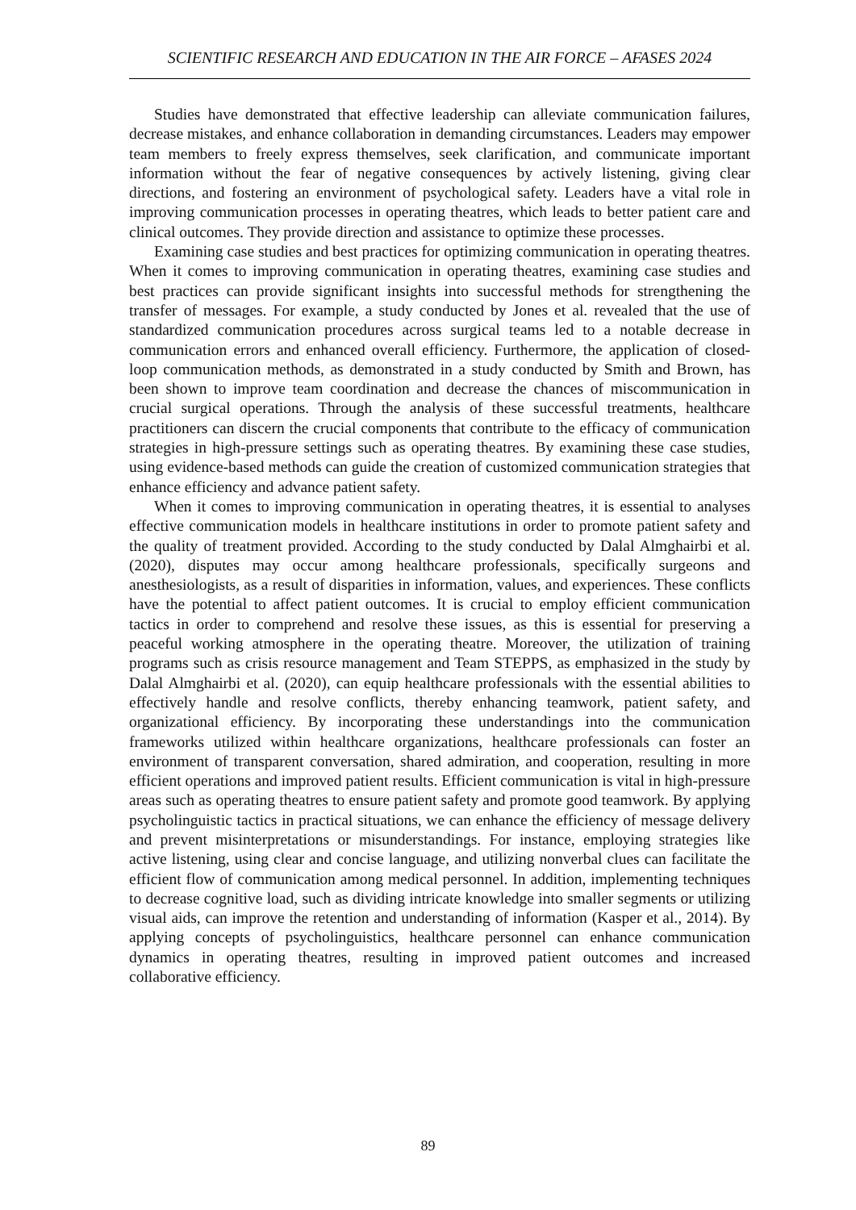SCIENTIFIC RESEARCH AND EDUCATION IN THE AIR FORCE – AFASES 2024
Studies have demonstrated that effective leadership can alleviate communication failures, decrease mistakes, and enhance collaboration in demanding circumstances. Leaders may empower team members to freely express themselves, seek clarification, and communicate important information without the fear of negative consequences by actively listening, giving clear directions, and fostering an environment of psychological safety. Leaders have a vital role in improving communication processes in operating theatres, which leads to better patient care and clinical outcomes. They provide direction and assistance to optimize these processes.
Examining case studies and best practices for optimizing communication in operating theatres. When it comes to improving communication in operating theatres, examining case studies and best practices can provide significant insights into successful methods for strengthening the transfer of messages. For example, a study conducted by Jones et al. revealed that the use of standardized communication procedures across surgical teams led to a notable decrease in communication errors and enhanced overall efficiency. Furthermore, the application of closed-loop communication methods, as demonstrated in a study conducted by Smith and Brown, has been shown to improve team coordination and decrease the chances of miscommunication in crucial surgical operations. Through the analysis of these successful treatments, healthcare practitioners can discern the crucial components that contribute to the efficacy of communication strategies in high-pressure settings such as operating theatres. By examining these case studies, using evidence-based methods can guide the creation of customized communication strategies that enhance efficiency and advance patient safety.
When it comes to improving communication in operating theatres, it is essential to analyses effective communication models in healthcare institutions in order to promote patient safety and the quality of treatment provided. According to the study conducted by Dalal Almghairbi et al. (2020), disputes may occur among healthcare professionals, specifically surgeons and anesthesiologists, as a result of disparities in information, values, and experiences. These conflicts have the potential to affect patient outcomes. It is crucial to employ efficient communication tactics in order to comprehend and resolve these issues, as this is essential for preserving a peaceful working atmosphere in the operating theatre. Moreover, the utilization of training programs such as crisis resource management and Team STEPPS, as emphasized in the study by Dalal Almghairbi et al. (2020), can equip healthcare professionals with the essential abilities to effectively handle and resolve conflicts, thereby enhancing teamwork, patient safety, and organizational efficiency. By incorporating these understandings into the communication frameworks utilized within healthcare organizations, healthcare professionals can foster an environment of transparent conversation, shared admiration, and cooperation, resulting in more efficient operations and improved patient results. Efficient communication is vital in high-pressure areas such as operating theatres to ensure patient safety and promote good teamwork. By applying psycholinguistic tactics in practical situations, we can enhance the efficiency of message delivery and prevent misinterpretations or misunderstandings. For instance, employing strategies like active listening, using clear and concise language, and utilizing nonverbal clues can facilitate the efficient flow of communication among medical personnel. In addition, implementing techniques to decrease cognitive load, such as dividing intricate knowledge into smaller segments or utilizing visual aids, can improve the retention and understanding of information (Kasper et al., 2014). By applying concepts of psycholinguistics, healthcare personnel can enhance communication dynamics in operating theatres, resulting in improved patient outcomes and increased collaborative efficiency.
89